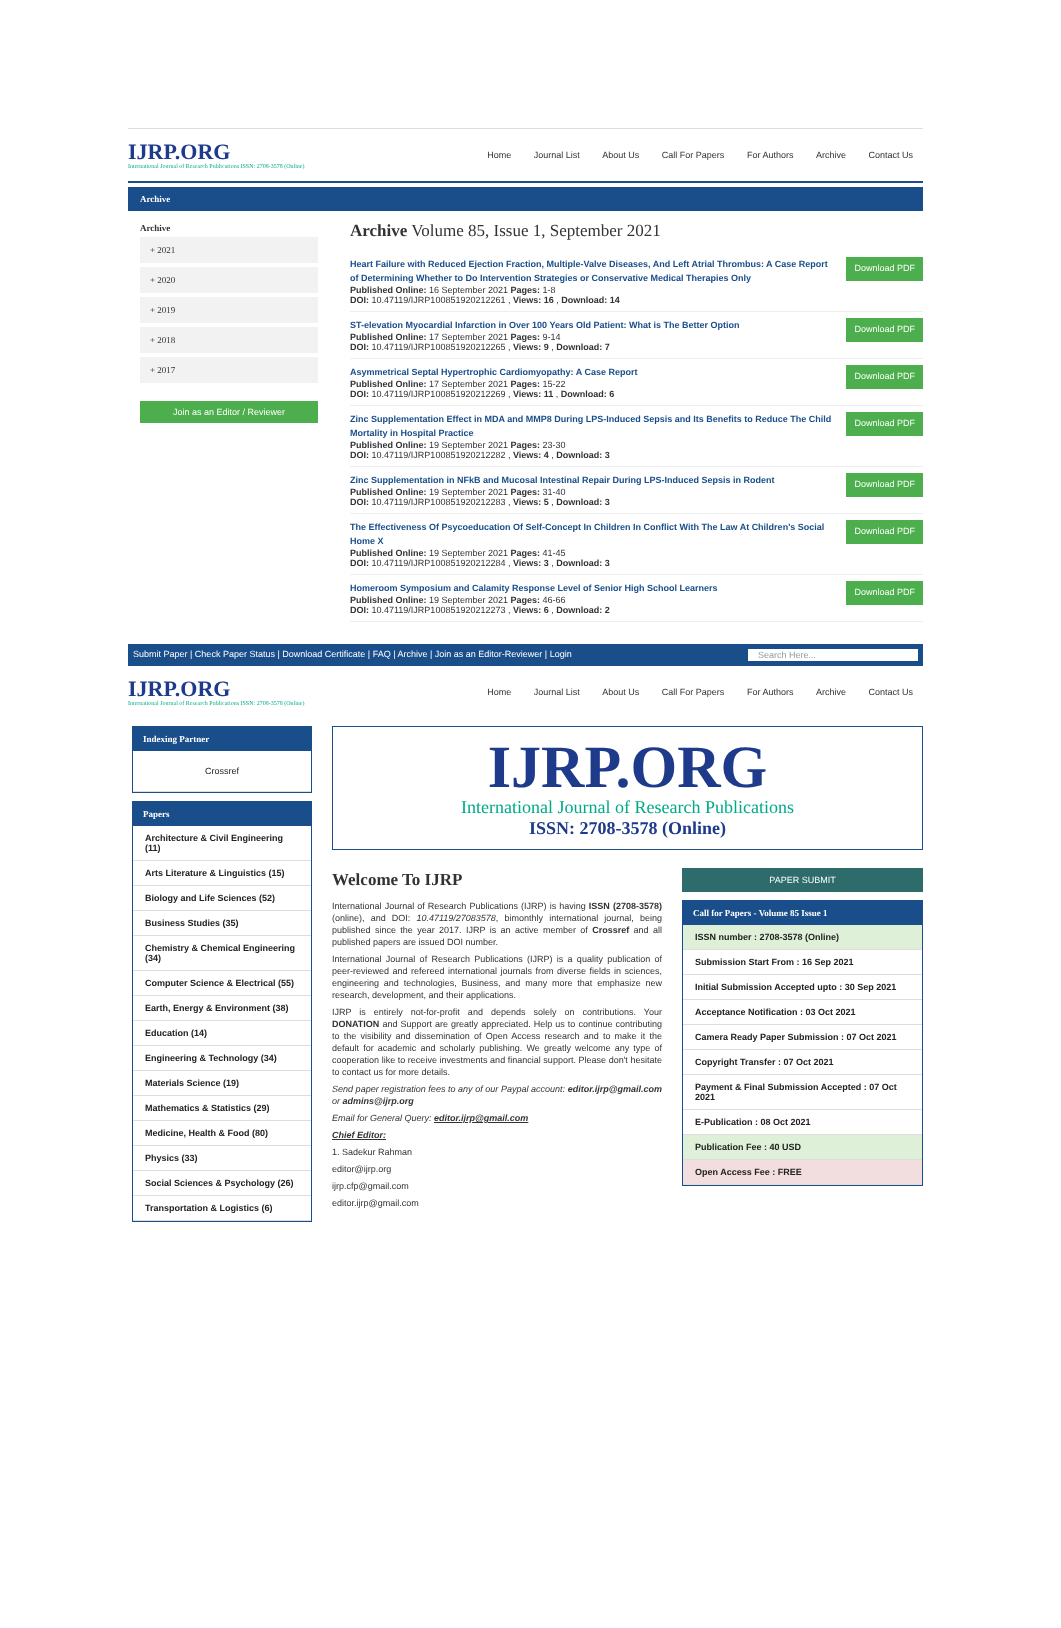IJRP.ORG
International Journal of Research Publications ISSN: 2708-3578 (Online)
Home Journal List About Us Call For Papers For Authors Archive Contact Us
Archive
Archive
+ 2021
+ 2020
+ 2019
+ 2018
+ 2017
Join as an Editor / Reviewer
Archive Volume 85, Issue 1, September 2021
Heart Failure with Reduced Ejection Fraction, Multiple-Valve Diseases, And Left Atrial Thrombus: A Case Report of Determining Whether to Do Intervention Strategies or Conservative Medical Therapies Only
Published Online: 16 September 2021 Pages: 1-8
DOI: 10.47119/IJRP100851920212261 , Views: 16 , Download: 14
Download PDF
ST-elevation Myocardial Infarction in Over 100 Years Old Patient: What is The Better Option
Published Online: 17 September 2021 Pages: 9-14
DOI: 10.47119/IJRP100851920212265 , Views: 9 , Download: 7
Download PDF
Asymmetrical Septal Hypertrophic Cardiomyopathy: A Case Report
Published Online: 17 September 2021 Pages: 15-22
DOI: 10.47119/IJRP100851920212269 , Views: 11 , Download: 6
Download PDF
Zinc Supplementation Effect in MDA and MMP8 During LPS-Induced Sepsis and Its Benefits to Reduce The Child Mortality in Hospital Practice
Published Online: 19 September 2021 Pages: 23-30
DOI: 10.47119/IJRP100851920212282 , Views: 4 , Download: 3
Download PDF
Zinc Supplementation in NFkB and Mucosal Intestinal Repair During LPS-Induced Sepsis in Rodent
Published Online: 19 September 2021 Pages: 31-40
DOI: 10.47119/IJRP100851920212283 , Views: 5 , Download: 3
Download PDF
The Effectiveness Of Psycoeducation Of Self-Concept In Children In Conflict With The Law At Children's Social Home X
Published Online: 19 September 2021 Pages: 41-45
DOI: 10.47119/IJRP100851920212284 , Views: 3 , Download: 3
Download PDF
Homeroom Symposium and Calamity Response Level of Senior High School Learners
Published Online: 19 September 2021 Pages: 46-66
DOI: 10.47119/IJRP100851920212273 , Views: 6 , Download: 2
Download PDF
Submit Paper | Check Paper Status | Download Certificate | FAQ | Archive | Join as an Editor-Reviewer | Login Search Here...
IJRP.ORG
International Journal of Research Publications ISSN: 2708-3578 (Online)
Home Journal List About Us Call For Papers For Authors Archive Contact Us
Indexing Partner
Crossref
Papers
Architecture & Civil Engineering (11)
Arts Literature & Linguistics (15)
Biology and Life Sciences (52)
Business Studies (35)
Chemistry & Chemical Engineering (34)
Computer Science & Electrical (55)
Earth, Energy & Environment (38)
Education (14)
Engineering & Technology (34)
Materials Science (19)
Mathematics & Statistics (29)
Medicine, Health & Food (80)
Physics (33)
Social Sciences & Psychology (26)
Transportation & Logistics (6)
IJRP.ORG
International Journal of Research Publications
ISSN: 2708-3578 (Online)
Welcome To IJRP
International Journal of Research Publications (IJRP) is having ISSN (2708-3578) (online), and DOI: 10.47119/27083578, bimonthly international journal, being published since the year 2017. IJRP is an active member of Crossref and all published papers are issued DOI number.
International Journal of Research Publications (IJRP) is a quality publication of peer-reviewed and refereed international journals from diverse fields in sciences, engineering and technologies, Business, and many more that emphasize new research, development, and their applications.
IJRP is entirely not-for-profit and depends solely on contributions. Your DONATION and Support are greatly appreciated. Help us to continue contributing to the visibility and dissemination of Open Access research and to make it the default for academic and scholarly publishing. We greatly welcome any type of cooperation like to receive investments and financial support. Please don't hesitate to contact us for more details.
Send paper registration fees to any of our Paypal account: editor.ijrp@gmail.com or admins@ijrp.org
Email for General Query: editor.ijrp@gmail.com
Chief Editor:
1. Sadekur Rahman
editor@ijrp.org
ijrp.cfp@gmail.com
editor.ijrp@gmail.com
PAPER SUBMIT
Call for Papers - Volume 85 Issue 1
ISSN number : 2708-3578 (Online)
Submission Start From : 16 Sep 2021
Initial Submission Accepted upto : 30 Sep 2021
Acceptance Notification : 03 Oct 2021
Camera Ready Paper Submission : 07 Oct 2021
Copyright Transfer : 07 Oct 2021
Payment & Final Submission Accepted : 07 Oct 2021
E-Publication : 08 Oct 2021
Publication Fee : 40 USD
Open Access Fee : FREE